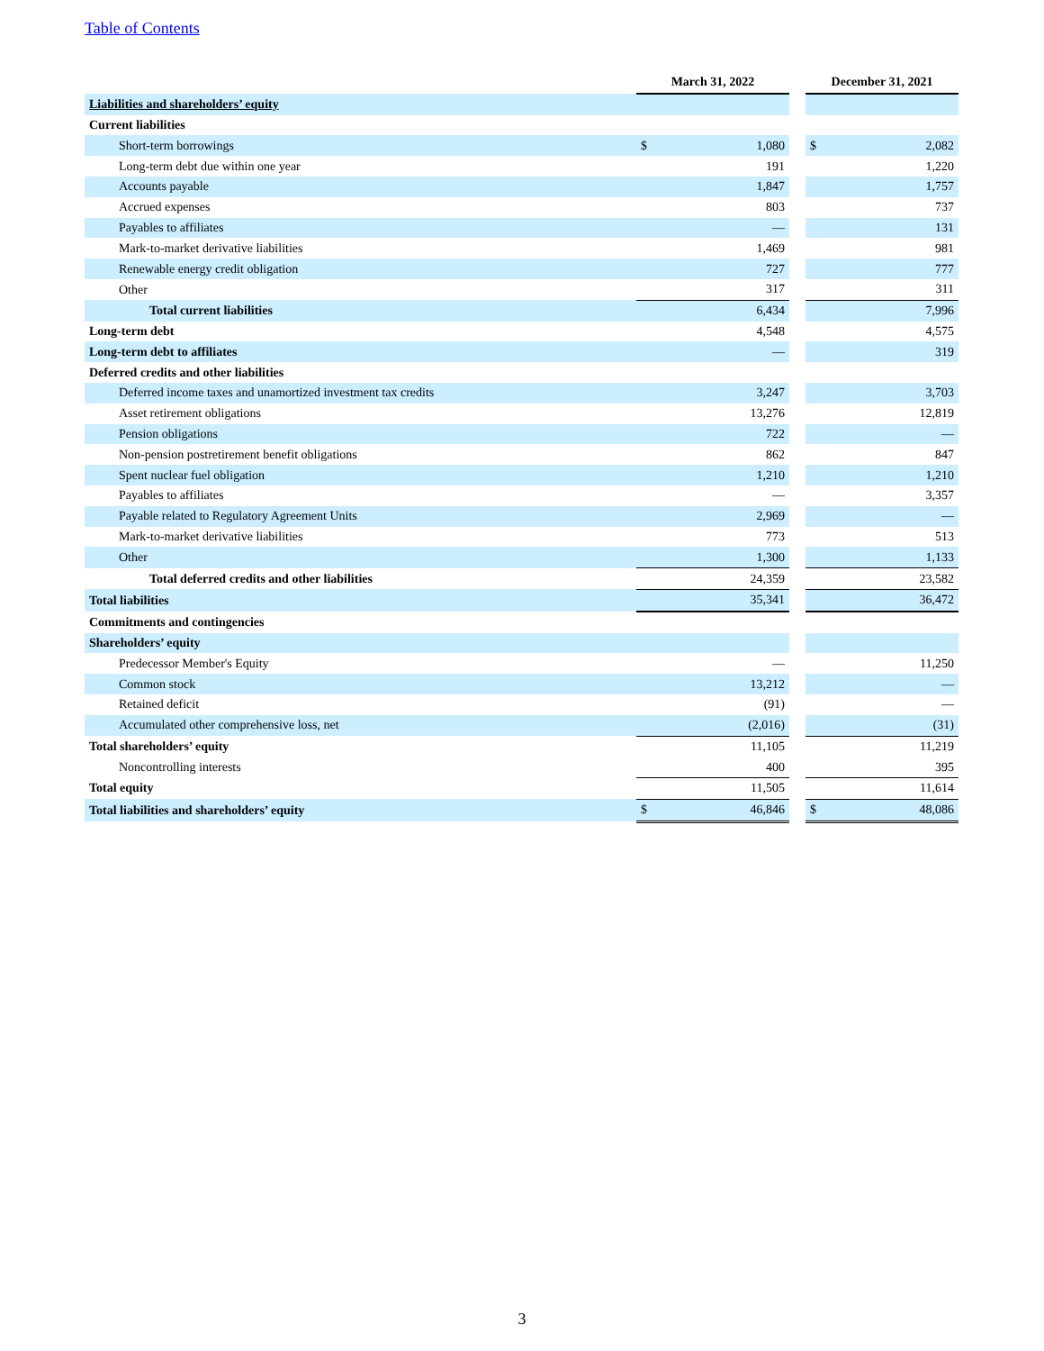Table of Contents
| | March 31, 2022 | | | December 31, 2021 | |
| Liabilities and shareholders’ equity | | | | | |
| Current liabilities | | | | | |
| Short-term borrowings | $ | 1,080 | | $ | 2,082 |
| Long-term debt due within one year | | 191 | | | 1,220 |
| Accounts payable | | 1,847 | | | 1,757 |
| Accrued expenses | | 803 | | | 737 |
| Payables to affiliates | | — | | | 131 |
| Mark-to-market derivative liabilities | | 1,469 | | | 981 |
| Renewable energy credit obligation | | 727 | | | 777 |
| Other | | 317 | | | 311 |
| Total current liabilities | | 6,434 | | | 7,996 |
| Long-term debt | | 4,548 | | | 4,575 |
| Long-term debt to affiliates | | — | | | 319 |
| Deferred credits and other liabilities | | | | | |
| Deferred income taxes and unamortized investment tax credits | | 3,247 | | | 3,703 |
| Asset retirement obligations | | 13,276 | | | 12,819 |
| Pension obligations | | 722 | | | — |
| Non-pension postretirement benefit obligations | | 862 | | | 847 |
| Spent nuclear fuel obligation | | 1,210 | | | 1,210 |
| Payables to affiliates | | — | | | 3,357 |
| Payable related to Regulatory Agreement Units | | 2,969 | | | — |
| Mark-to-market derivative liabilities | | 773 | | | 513 |
| Other | | 1,300 | | | 1,133 |
| Total deferred credits and other liabilities | | 24,359 | | | 23,582 |
| Total liabilities | | 35,341 | | | 36,472 |
| Commitments and contingencies | | | | | |
| Shareholders’ equity | | | | | |
| Predecessor Member's Equity | | — | | | 11,250 |
| Common stock | | 13,212 | | | — |
| Retained deficit | | (91) | | | — |
| Accumulated other comprehensive loss, net | | (2,016) | | | (31) |
| Total shareholders’ equity | | 11,105 | | | 11,219 |
| Noncontrolling interests | | 400 | | | 395 |
| Total equity | | 11,505 | | | 11,614 |
| Total liabilities and shareholders’ equity | $ | 46,846 | | $ | 48,086 |
3